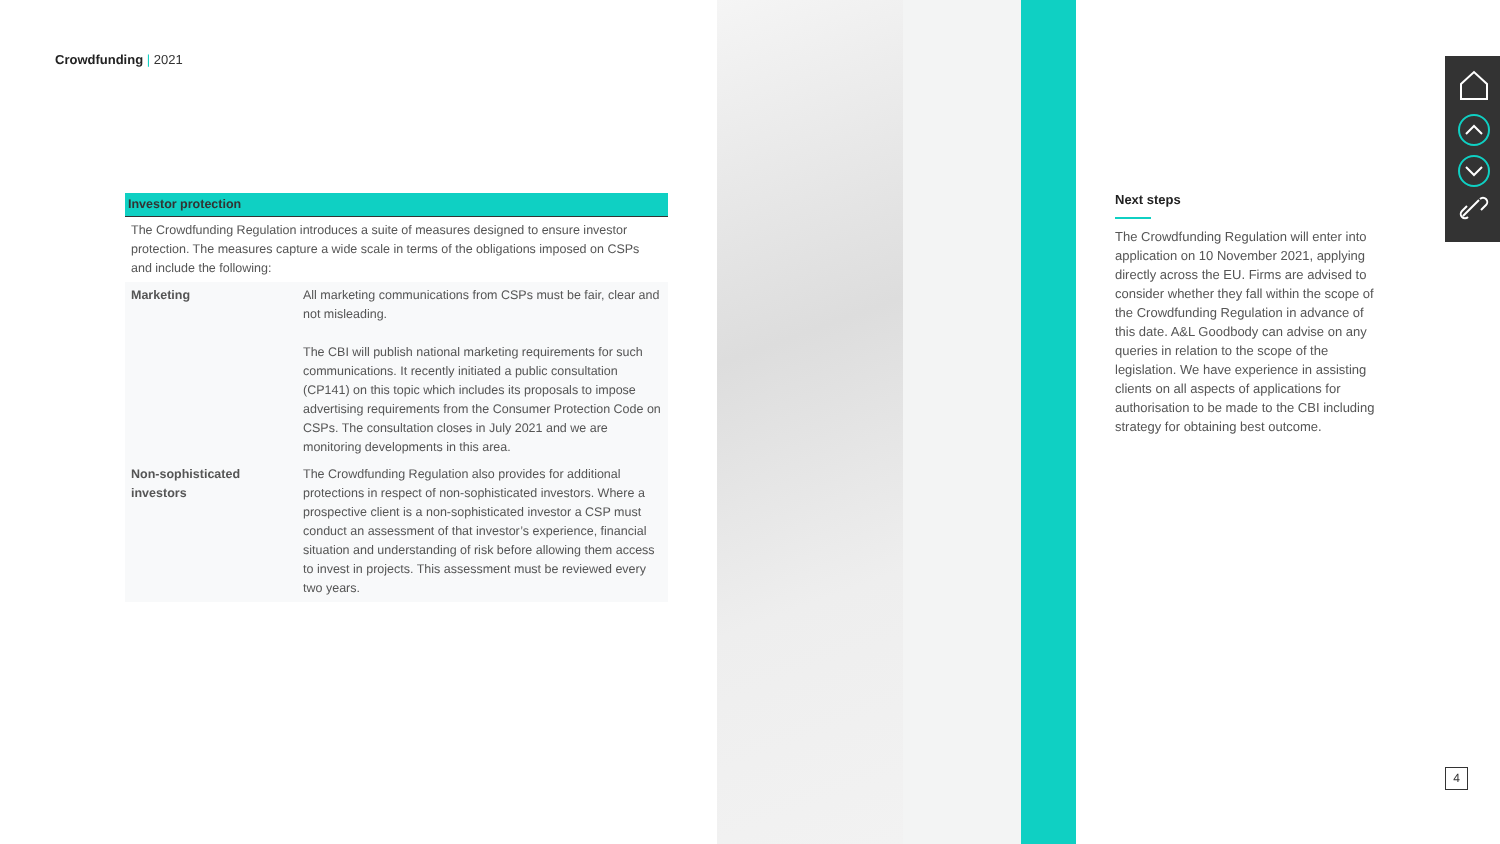Crowdfunding | 2021
| Investor protection | |
| --- | --- |
| The Crowdfunding Regulation introduces a suite of measures designed to ensure investor protection. The measures capture a wide scale in terms of the obligations imposed on CSPs and include the following: | |
| Marketing | All marketing communications from CSPs must be fair, clear and not misleading. The CBI will publish national marketing requirements for such communications. It recently initiated a public consultation (CP141) on this topic which includes its proposals to impose advertising requirements from the Consumer Protection Code on CSPs. The consultation closes in July 2021 and we are monitoring developments in this area. |
| Non-sophisticated investors | The Crowdfunding Regulation also provides for additional protections in respect of non-sophisticated investors. Where a prospective client is a non-sophisticated investor a CSP must conduct an assessment of that investor’s experience, financial situation and understanding of risk before allowing them access to invest in projects. This assessment must be reviewed every two years. |
Next steps
The Crowdfunding Regulation will enter into application on 10 November 2021, applying directly across the EU. Firms are advised to consider whether they fall within the scope of the Crowdfunding Regulation in advance of this date. A&L Goodbody can advise on any queries in relation to the scope of the legislation. We have experience in assisting clients on all aspects of applications for authorisation to be made to the CBI including strategy for obtaining best outcome.
4